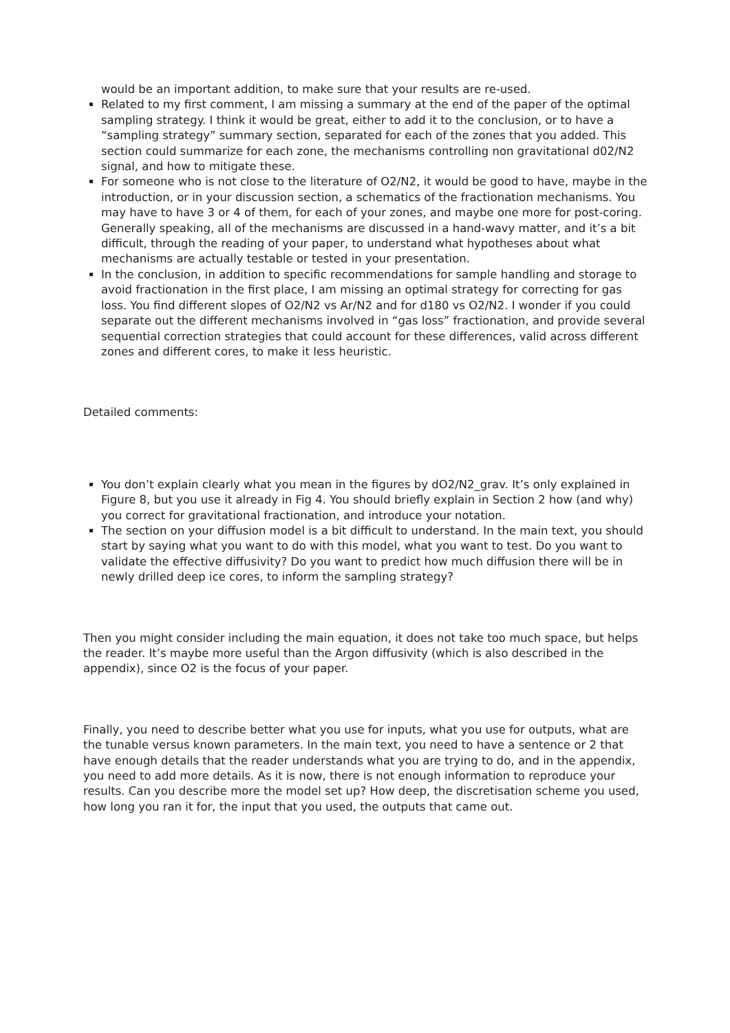would be an important addition, to make sure that your results are re-used.
Related to my first comment, I am missing a summary at the end of the paper of the optimal sampling strategy. I think it would be great, either to add it to the conclusion, or to have a “sampling strategy” summary section, separated for each of the zones that you added. This section could summarize for each zone, the mechanisms controlling non gravitational d02/N2 signal, and how to mitigate these.
For someone who is not close to the literature of O2/N2, it would be good to have, maybe in the introduction, or in your discussion section, a schematics of the fractionation mechanisms. You may have to have 3 or 4 of them, for each of your zones, and maybe one more for post-coring. Generally speaking, all of the mechanisms are discussed in a hand-wavy matter, and it’s a bit difficult, through the reading of your paper, to understand what hypotheses about what mechanisms are actually testable or tested in your presentation.
In the conclusion, in addition to specific recommendations for sample handling and storage to avoid fractionation in the first place, I am missing an optimal strategy for correcting for gas loss. You find different slopes of O2/N2 vs Ar/N2 and for d180 vs O2/N2. I wonder if you could separate out the different mechanisms involved in “gas loss” fractionation, and provide several sequential correction strategies that could account for these differences, valid across different zones and different cores, to make it less heuristic.
Detailed comments:
You don’t explain clearly what you mean in the figures by dO2/N2_grav. It’s only explained in Figure 8, but you use it already in Fig 4. You should briefly explain in Section 2 how (and why) you correct for gravitational fractionation, and introduce your notation.
The section on your diffusion model is a bit difficult to understand. In the main text, you should start by saying what you want to do with this model, what you want to test. Do you want to validate the effective diffusivity? Do you want to predict how much diffusion there will be in newly drilled deep ice cores, to inform the sampling strategy?
Then you might consider including the main equation, it does not take too much space, but helps the reader. It’s maybe more useful than the Argon diffusivity (which is also described in the appendix), since O2 is the focus of your paper.
Finally, you need to describe better what you use for inputs, what you use for outputs, what are the tunable versus known parameters. In the main text, you need to have a sentence or 2 that have enough details that the reader understands what you are trying to do, and in the appendix, you need to add more details. As it is now, there is not enough information to reproduce your results. Can you describe more the model set up? How deep, the discretisation scheme you used, how long you ran it for, the input that you used, the outputs that came out.